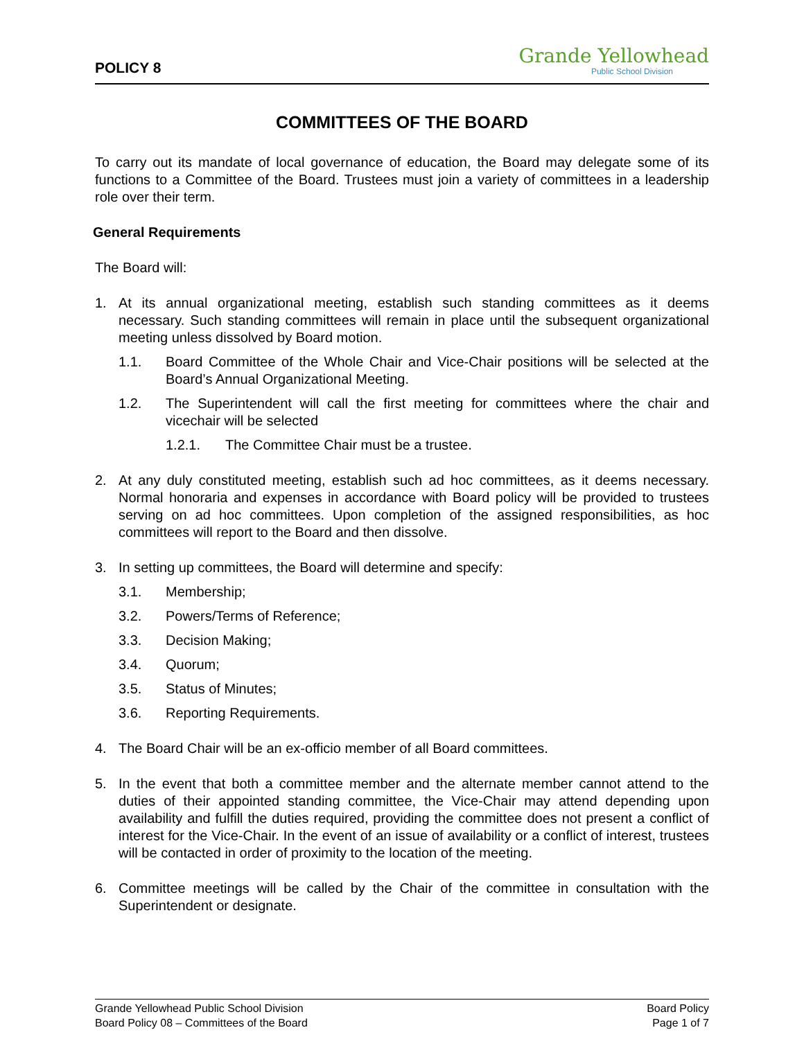POLICY 8
Grande Yellowhead
Public School Division
COMMITTEES OF THE BOARD
To carry out its mandate of local governance of education, the Board may delegate some of its functions to a Committee of the Board. Trustees must join a variety of committees in a leadership role over their term.
General Requirements
The Board will:
1. At its annual organizational meeting, establish such standing committees as it deems necessary. Such standing committees will remain in place until the subsequent organizational meeting unless dissolved by Board motion.
1.1. Board Committee of the Whole Chair and Vice-Chair positions will be selected at the Board’s Annual Organizational Meeting.
1.2. The Superintendent will call the first meeting for committees where the chair and vicechair will be selected
1.2.1. The Committee Chair must be a trustee.
2. At any duly constituted meeting, establish such ad hoc committees, as it deems necessary. Normal honoraria and expenses in accordance with Board policy will be provided to trustees serving on ad hoc committees. Upon completion of the assigned responsibilities, as hoc committees will report to the Board and then dissolve.
3. In setting up committees, the Board will determine and specify:
3.1. Membership;
3.2. Powers/Terms of Reference;
3.3. Decision Making;
3.4. Quorum;
3.5. Status of Minutes;
3.6. Reporting Requirements.
4. The Board Chair will be an ex-officio member of all Board committees.
5. In the event that both a committee member and the alternate member cannot attend to the duties of their appointed standing committee, the Vice-Chair may attend depending upon availability and fulfill the duties required, providing the committee does not present a conflict of interest for the Vice-Chair. In the event of an issue of availability or a conflict of interest, trustees will be contacted in order of proximity to the location of the meeting.
6. Committee meetings will be called by the Chair of the committee in consultation with the Superintendent or designate.
Grande Yellowhead Public School Division
Board Policy 08 – Committees of the Board
Board Policy
Page 1 of 7